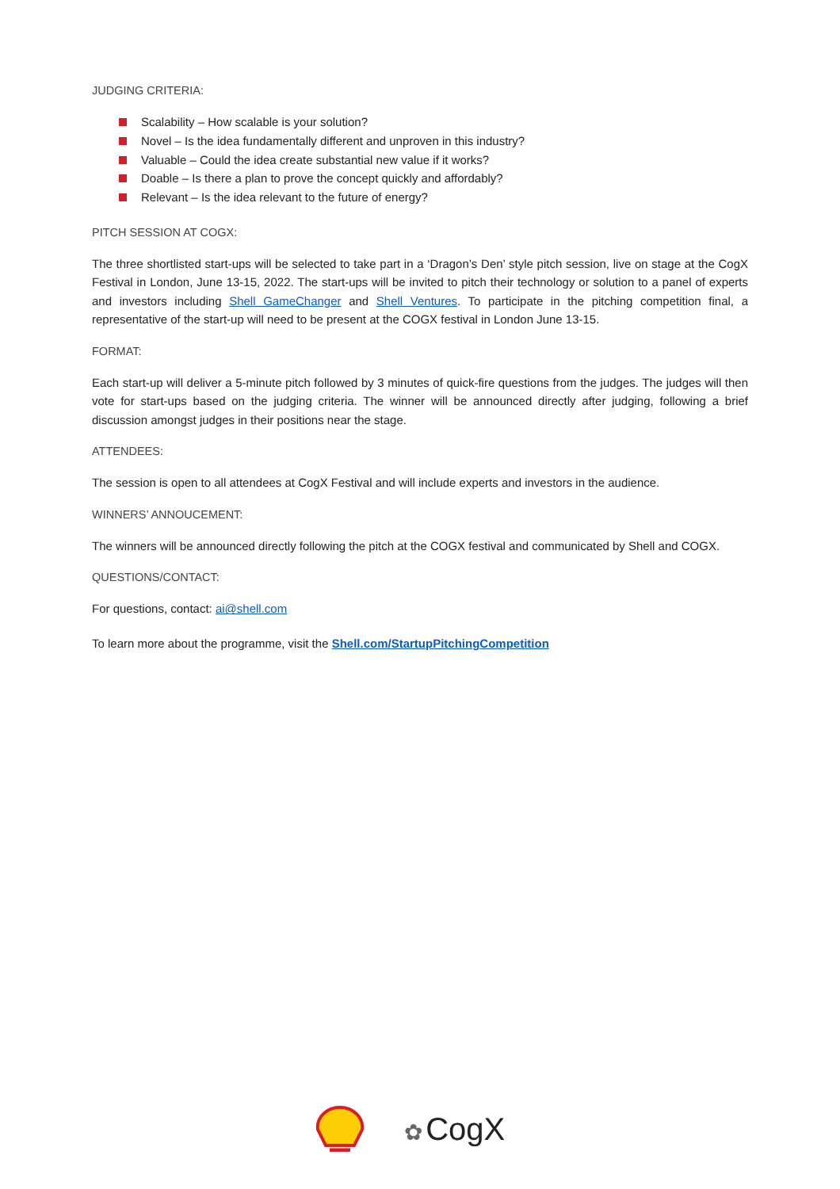JUDGING CRITERIA:
Scalability – How scalable is your solution?
Novel – Is the idea fundamentally different and unproven in this industry?
Valuable – Could the idea create substantial new value if it works?
Doable – Is there a plan to prove the concept quickly and affordably?
Relevant – Is the idea relevant to the future of energy?
PITCH SESSION AT COGX:
The three shortlisted start-ups will be selected to take part in a ‘Dragon’s Den’ style pitch session, live on stage at the CogX Festival in London, June 13-15, 2022. The start-ups will be invited to pitch their technology or solution to a panel of experts and investors including Shell GameChanger and Shell Ventures. To participate in the pitching competition final, a representative of the start-up will need to be present at the COGX festival in London June 13-15.
FORMAT:
Each start-up will deliver a 5-minute pitch followed by 3 minutes of quick-fire questions from the judges. The judges will then vote for start-ups based on the judging criteria. The winner will be announced directly after judging, following a brief discussion amongst judges in their positions near the stage.
ATTENDEES:
The session is open to all attendees at CogX Festival and will include experts and investors in the audience.
WINNERS’ ANNOUCEMENT:
The winners will be announced directly following the pitch at the COGX festival and communicated by Shell and COGX.
QUESTIONS/CONTACT:
For questions, contact: ai@shell.com
To learn more about the programme, visit the Shell.com/StartupPitchingCompetition
✿ CogX